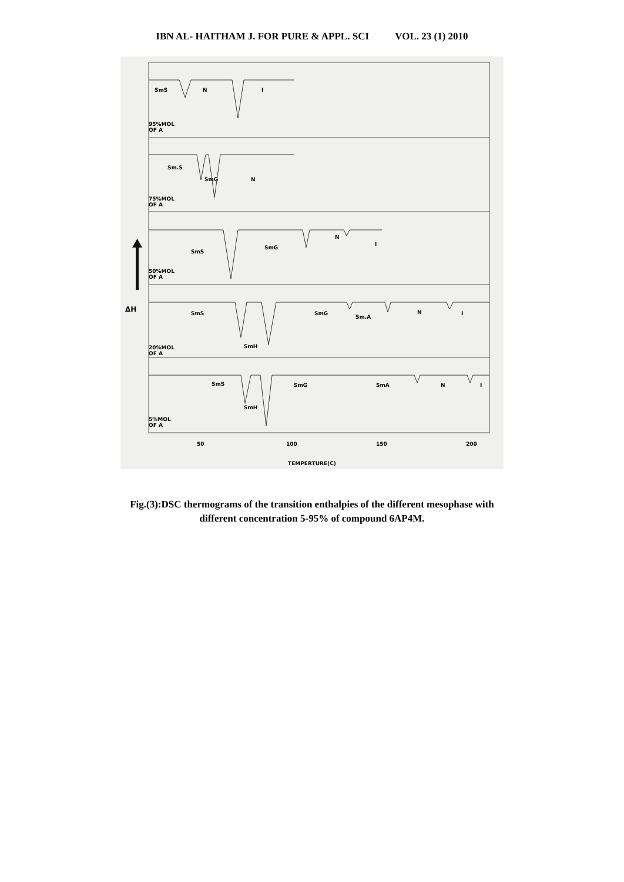IBN AL- HAITHAM J. FOR PURE & APPL. SCI VOL. 23 (1) 2010
SmS
N
I
95%MOL
OF A
Sm.S
SmG
N
75%MOL
OF A
SmS
SmG
N
I
50%MOL
OF A
SmS
SmG
Sm.A
N
I
SmH
20%MOL
OF A
SmS
SmG
SmA
N
I
SmH
5%MOL
OF A
50
100
150
200
TEMPERTURE(C)
ΔH
Fig.(3):DSC thermograms of the transition enthalpies of the different mesophase with
different concentration 5-95% of compound 6AP4M.